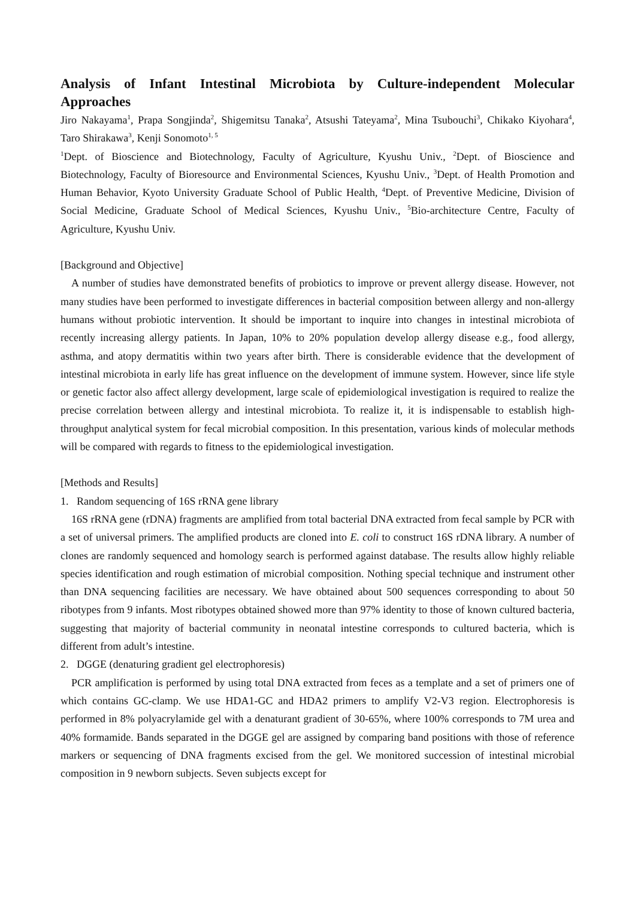Analysis of Infant Intestinal Microbiota by Culture-independent Molecular Approaches
Jiro Nakayama<sup>1</sup>, Prapa Songjinda<sup>2</sup>, Shigemitsu Tanaka<sup>2</sup>, Atsushi Tateyama<sup>2</sup>, Mina Tsubouchi<sup>3</sup>, Chikako Kiyohara<sup>4</sup>, Taro Shirakawa<sup>3</sup>, Kenji Sonomoto<sup>1, 5</sup>
<sup>1</sup> Dept. of Bioscience and Biotechnology, Faculty of Agriculture, Kyushu Univ., <sup>2</sup>Dept. of Bioscience and Biotechnology, Faculty of Bioresource and Environmental Sciences, Kyushu Univ., <sup>3</sup>Dept. of Health Promotion and Human Behavior, Kyoto University Graduate School of Public Health, <sup>4</sup>Dept. of Preventive Medicine, Division of Social Medicine, Graduate School of Medical Sciences, Kyushu Univ., <sup>5</sup>Bio-architecture Centre, Faculty of Agriculture, Kyushu Univ.
[Background and Objective]
A number of studies have demonstrated benefits of probiotics to improve or prevent allergy disease. However, not many studies have been performed to investigate differences in bacterial composition between allergy and non-allergy humans without probiotic intervention. It should be important to inquire into changes in intestinal microbiota of recently increasing allergy patients. In Japan, 10% to 20% population develop allergy disease e.g., food allergy, asthma, and atopy dermatitis within two years after birth. There is considerable evidence that the development of intestinal microbiota in early life has great influence on the development of immune system. However, since life style or genetic factor also affect allergy development, large scale of epidemiological investigation is required to realize the precise correlation between allergy and intestinal microbiota. To realize it, it is indispensable to establish high-throughput analytical system for fecal microbial composition. In this presentation, various kinds of molecular methods will be compared with regards to fitness to the epidemiological investigation.
[Methods and Results]
1. Random sequencing of 16S rRNA gene library
16S rRNA gene (rDNA) fragments are amplified from total bacterial DNA extracted from fecal sample by PCR with a set of universal primers. The amplified products are cloned into E. coli to construct 16S rDNA library. A number of clones are randomly sequenced and homology search is performed against database. The results allow highly reliable species identification and rough estimation of microbial composition. Nothing special technique and instrument other than DNA sequencing facilities are necessary. We have obtained about 500 sequences corresponding to about 50 ribotypes from 9 infants. Most ribotypes obtained showed more than 97% identity to those of known cultured bacteria, suggesting that majority of bacterial community in neonatal intestine corresponds to cultured bacteria, which is different from adult’s intestine.
2. DGGE (denaturing gradient gel electrophoresis)
PCR amplification is performed by using total DNA extracted from feces as a template and a set of primers one of which contains GC-clamp. We use HDA1-GC and HDA2 primers to amplify V2-V3 region. Electrophoresis is performed in 8% polyacrylamide gel with a denaturant gradient of 30-65%, where 100% corresponds to 7M urea and 40% formamide. Bands separated in the DGGE gel are assigned by comparing band positions with those of reference markers or sequencing of DNA fragments excised from the gel. We monitored succession of intestinal microbial composition in 9 newborn subjects. Seven subjects except for